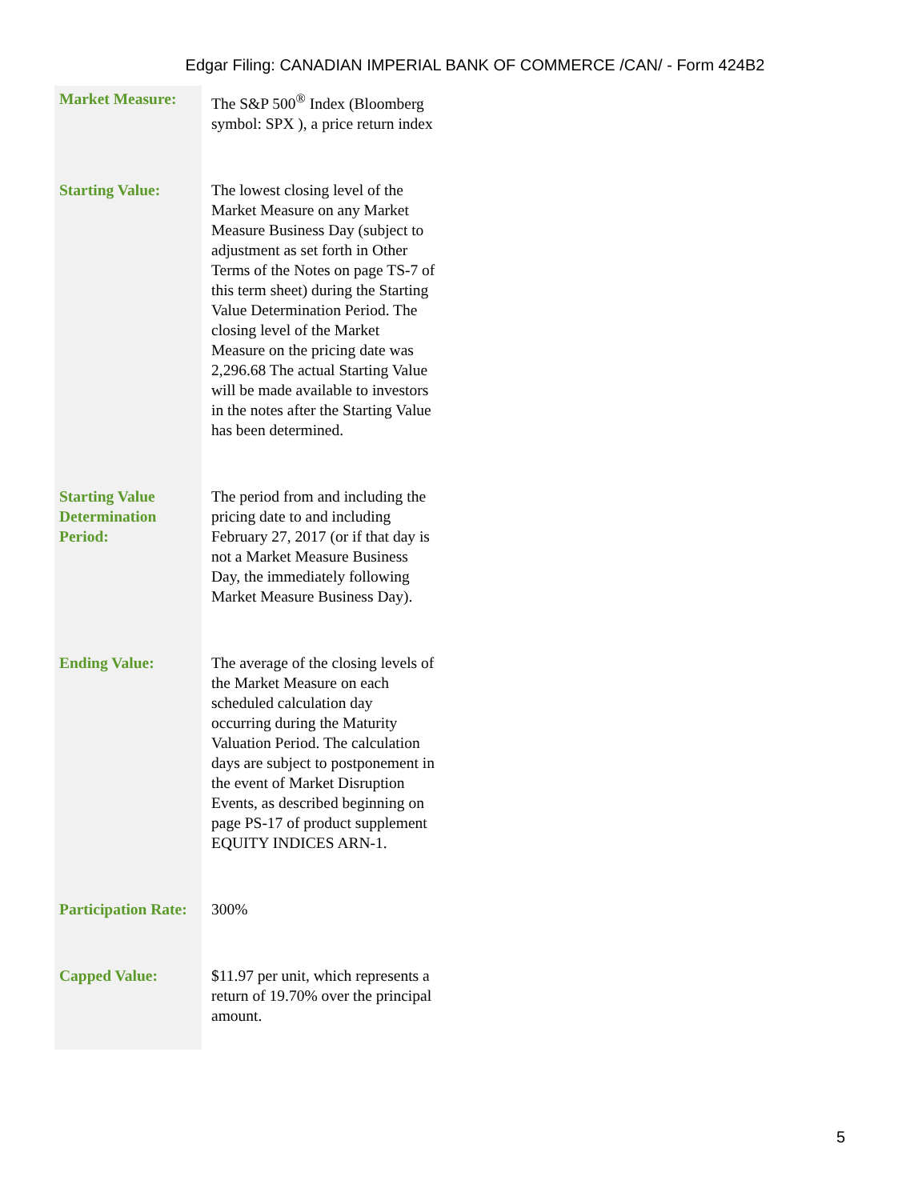Edgar Filing: CANADIAN IMPERIAL BANK OF COMMERCE /CAN/ - Form 424B2
| Market Measure: | The S&P 500<sup>®</sup> Index (Bloomberg symbol: SPX ), a price return index |
| Starting Value: | The lowest closing level of the Market Measure on any Market Measure Business Day (subject to adjustment as set forth in Other Terms of the Notes on page TS-7 of this term sheet) during the Starting Value Determination Period. The closing level of the Market Measure on the pricing date was 2,296.68 The actual Starting Value will be made available to investors in the notes after the Starting Value has been determined. |
| Starting Value Determination Period: | The period from and including the pricing date to and including February 27, 2017 (or if that day is not a Market Measure Business Day, the immediately following Market Measure Business Day). |
| Ending Value: | The average of the closing levels of the Market Measure on each scheduled calculation day occurring during the Maturity Valuation Period. The calculation days are subject to postponement in the event of Market Disruption Events, as described beginning on page PS-17 of product supplement EQUITY INDICES ARN-1. |
| Participation Rate: | 300% |
| Capped Value: | $11.97 per unit, which represents a return of 19.70% over the principal amount. |
5